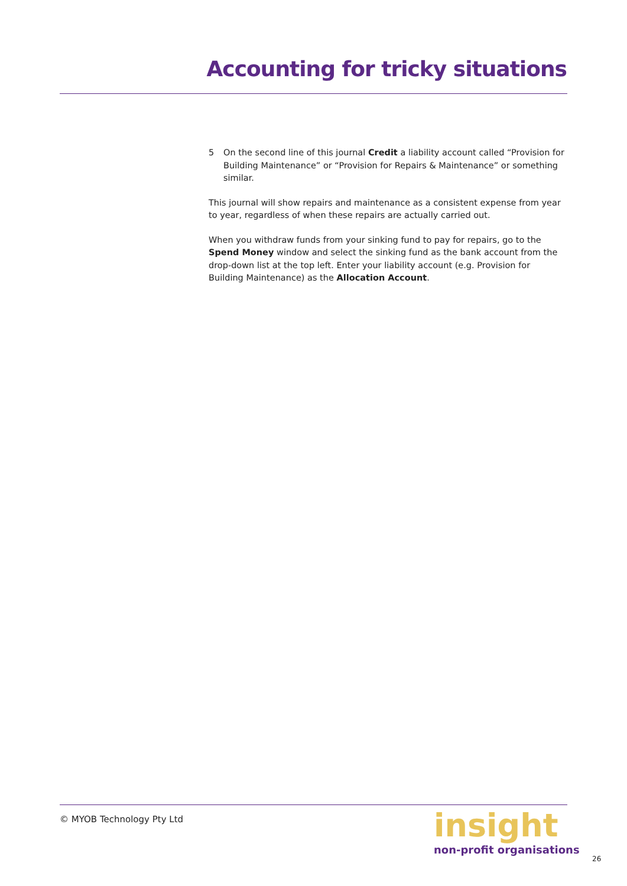Accounting for tricky situations
5 On the second line of this journal Credit a liability account called “Provision for Building Maintenance” or “Provision for Repairs & Maintenance” or something similar.
This journal will show repairs and maintenance as a consistent expense from year to year, regardless of when these repairs are actually carried out.
When you withdraw funds from your sinking fund to pay for repairs, go to the Spend Money window and select the sinking fund as the bank account from the drop-down list at the top left. Enter your liability account (e.g. Provision for Building Maintenance) as the Allocation Account.
© MYOB Technology Pty Ltd
insight
non-profit organisations
26